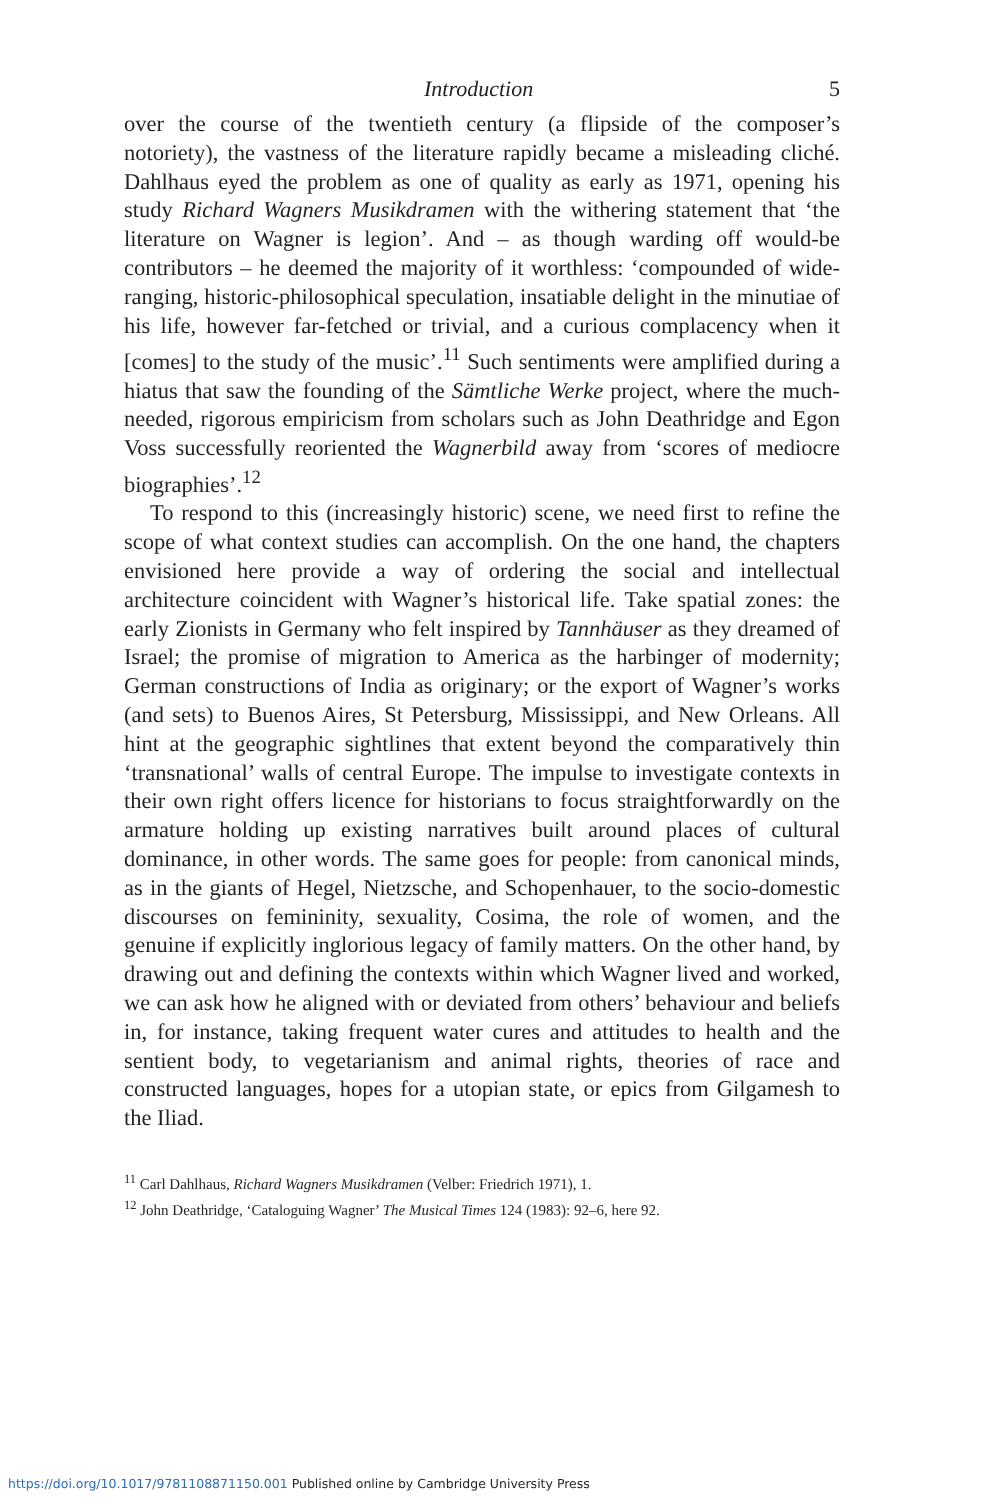Introduction 5
over the course of the twentieth century (a flipside of the composer’s notoriety), the vastness of the literature rapidly became a misleading cliché. Dahlhaus eyed the problem as one of quality as early as 1971, opening his study Richard Wagners Musikdramen with the withering statement that ‘the literature on Wagner is legion’. And – as though warding off would-be contributors – he deemed the majority of it worthless: ‘compounded of wide-ranging, historic-philosophical speculation, insatiable delight in the minutiae of his life, however far-fetched or trivial, and a curious complacency when it [comes] to the study of the music’.<sup>11</sup> Such sentiments were amplified during a hiatus that saw the founding of the Sämtliche Werke project, where the much-needed, rigorous empiricism from scholars such as John Deathridge and Egon Voss successfully reoriented the Wagnerbild away from ‘scores of mediocre biographies’.<sup>12</sup>
To respond to this (increasingly historic) scene, we need first to refine the scope of what context studies can accomplish. On the one hand, the chapters envisioned here provide a way of ordering the social and intellectual architecture coincident with Wagner’s historical life. Take spatial zones: the early Zionists in Germany who felt inspired by Tannhäuser as they dreamed of Israel; the promise of migration to America as the harbinger of modernity; German constructions of India as originary; or the export of Wagner’s works (and sets) to Buenos Aires, St Petersburg, Mississippi, and New Orleans. All hint at the geographic sightlines that extent beyond the comparatively thin ‘transnational’ walls of central Europe. The impulse to investigate contexts in their own right offers licence for historians to focus straightforwardly on the armature holding up existing narratives built around places of cultural dominance, in other words. The same goes for people: from canonical minds, as in the giants of Hegel, Nietzsche, and Schopenhauer, to the socio-domestic discourses on femininity, sexuality, Cosima, the role of women, and the genuine if explicitly inglorious legacy of family matters. On the other hand, by drawing out and defining the contexts within which Wagner lived and worked, we can ask how he aligned with or deviated from others’ behaviour and beliefs in, for instance, taking frequent water cures and attitudes to health and the sentient body, to vegetarianism and animal rights, theories of race and constructed languages, hopes for a utopian state, or epics from Gilgamesh to the Iliad.
<sup>11</sup> Carl Dahlhaus, Richard Wagners Musikdramen (Velber: Friedrich 1971), 1.
<sup>12</sup> John Deathridge, ‘Cataloguing Wagner’ The Musical Times 124 (1983): 92–6, here 92.
https://doi.org/10.1017/9781108871150.001 Published online by Cambridge University Press